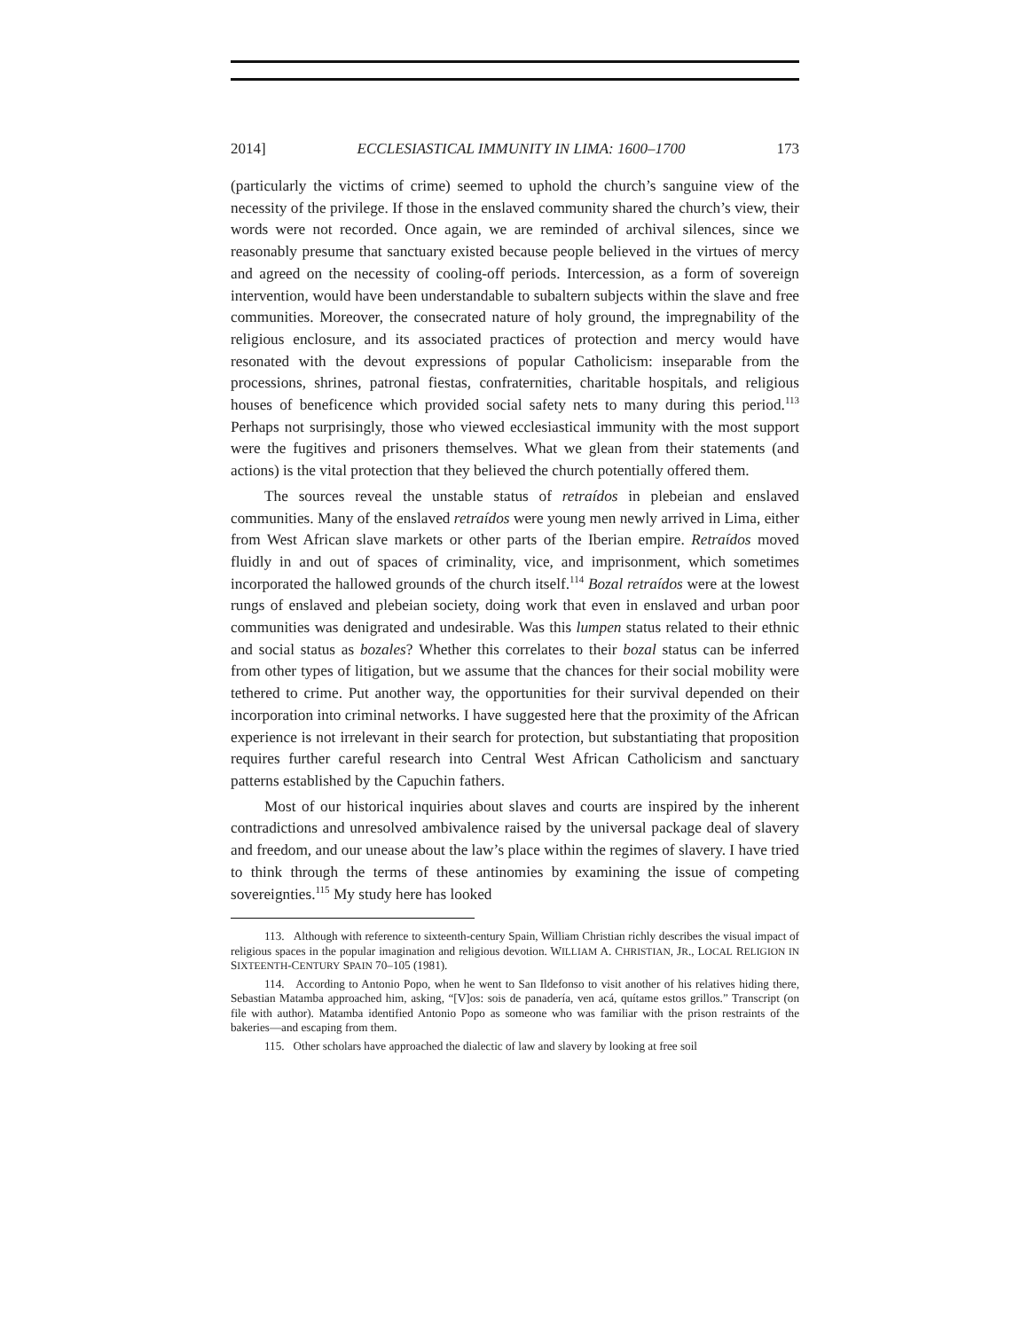2014] ECCLESIASTICAL IMMUNITY IN LIMA: 1600–1700 173
(particularly the victims of crime) seemed to uphold the church’s sanguine view of the necessity of the privilege. If those in the enslaved community shared the church’s view, their words were not recorded. Once again, we are reminded of archival silences, since we reasonably presume that sanctuary existed because people believed in the virtues of mercy and agreed on the necessity of cooling-off periods. Intercession, as a form of sovereign intervention, would have been understandable to subaltern subjects within the slave and free communities. Moreover, the consecrated nature of holy ground, the impregnability of the religious enclosure, and its associated practices of protection and mercy would have resonated with the devout expressions of popular Catholicism: inseparable from the processions, shrines, patronal fiestas, confraternities, charitable hospitals, and religious houses of beneficence which provided social safety nets to many during this period.<sup>113</sup> Perhaps not surprisingly, those who viewed ecclesiastical immunity with the most support were the fugitives and prisoners themselves. What we glean from their statements (and actions) is the vital protection that they believed the church potentially offered them.
The sources reveal the unstable status of retraídos in plebeian and enslaved communities. Many of the enslaved retraídos were young men newly arrived in Lima, either from West African slave markets or other parts of the Iberian empire. Retraídos moved fluidly in and out of spaces of criminality, vice, and imprisonment, which sometimes incorporated the hallowed grounds of the church itself.<sup>114</sup> Bozal retraídos were at the lowest rungs of enslaved and plebeian society, doing work that even in enslaved and urban poor communities was denigrated and undesirable. Was this lumpen status related to their ethnic and social status as bozales? Whether this correlates to their bozal status can be inferred from other types of litigation, but we assume that the chances for their social mobility were tethered to crime. Put another way, the opportunities for their survival depended on their incorporation into criminal networks. I have suggested here that the proximity of the African experience is not irrelevant in their search for protection, but substantiating that proposition requires further careful research into Central West African Catholicism and sanctuary patterns established by the Capuchin fathers.
Most of our historical inquiries about slaves and courts are inspired by the inherent contradictions and unresolved ambivalence raised by the universal package deal of slavery and freedom, and our unease about the law’s place within the regimes of slavery. I have tried to think through the terms of these antinomies by examining the issue of competing sovereignties.<sup>115</sup> My study here has looked
113. Although with reference to sixteenth-century Spain, William Christian richly describes the visual impact of religious spaces in the popular imagination and religious devotion. WILLIAM A. CHRISTIAN, JR., LOCAL RELIGION IN SIXTEENTH-CENTURY SPAIN 70–105 (1981).
114. According to Antonio Popo, when he went to San Ildefonso to visit another of his relatives hiding there, Sebastian Matamba approached him, asking, “[V]os: sois de panadería, ven acá, quítame estos grillos.” Transcript (on file with author). Matamba identified Antonio Popo as someone who was familiar with the prison restraints of the bakeries—and escaping from them.
115. Other scholars have approached the dialectic of law and slavery by looking at free soil